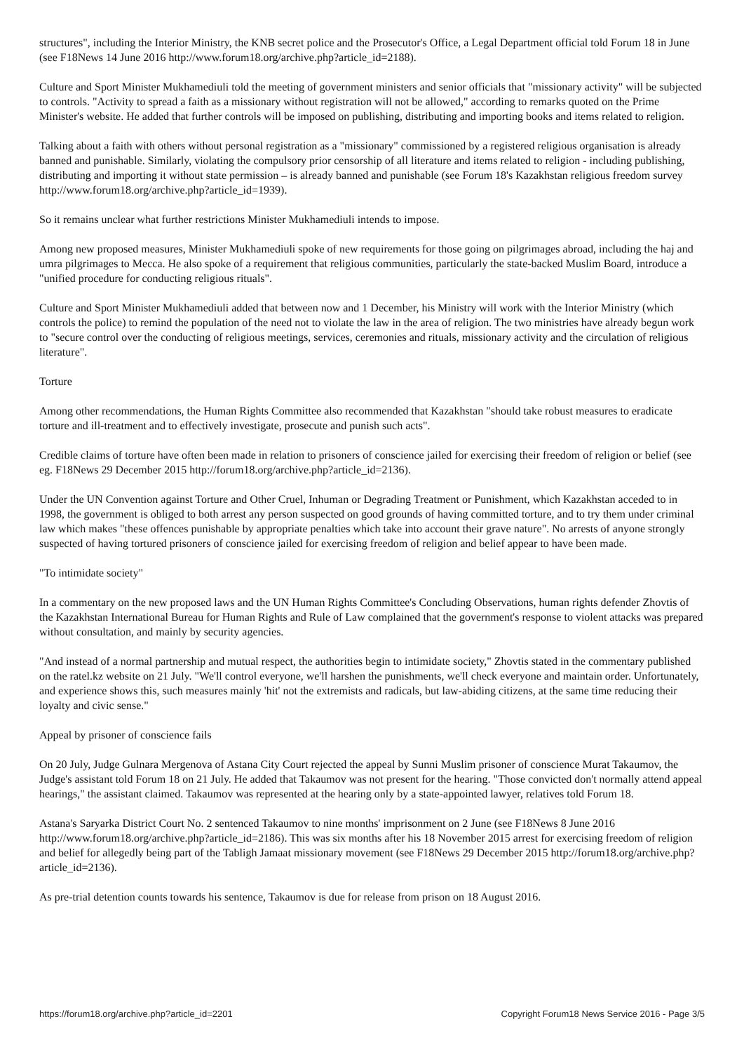structures", including the Interior Ministry, the KNB secret police and the Prosecutor's Office, a Legal Department official told Forum 18 in June (see F18News 14 June 2016 http://www.forum18.org/archive.php?article_id=2188).
Culture and Sport Minister Mukhamediuli told the meeting of government ministers and senior officials that "missionary activity" will be subjected to controls. "Activity to spread a faith as a missionary without registration will not be allowed," according to remarks quoted on the Prime Minister's website. He added that further controls will be imposed on publishing, distributing and importing books and items related to religion.
Talking about a faith with others without personal registration as a "missionary" commissioned by a registered religious organisation is already banned and punishable. Similarly, violating the compulsory prior censorship of all literature and items related to religion - including publishing, distributing and importing it without state permission – is already banned and punishable (see Forum 18's Kazakhstan religious freedom survey http://www.forum18.org/archive.php?article_id=1939).
So it remains unclear what further restrictions Minister Mukhamediuli intends to impose.
Among new proposed measures, Minister Mukhamediuli spoke of new requirements for those going on pilgrimages abroad, including the haj and umra pilgrimages to Mecca. He also spoke of a requirement that religious communities, particularly the state-backed Muslim Board, introduce a "unified procedure for conducting religious rituals".
Culture and Sport Minister Mukhamediuli added that between now and 1 December, his Ministry will work with the Interior Ministry (which controls the police) to remind the population of the need not to violate the law in the area of religion. The two ministries have already begun work to "secure control over the conducting of religious meetings, services, ceremonies and rituals, missionary activity and the circulation of religious literature".
Torture
Among other recommendations, the Human Rights Committee also recommended that Kazakhstan "should take robust measures to eradicate torture and ill-treatment and to effectively investigate, prosecute and punish such acts".
Credible claims of torture have often been made in relation to prisoners of conscience jailed for exercising their freedom of religion or belief (see eg. F18News 29 December 2015 http://forum18.org/archive.php?article_id=2136).
Under the UN Convention against Torture and Other Cruel, Inhuman or Degrading Treatment or Punishment, which Kazakhstan acceded to in 1998, the government is obliged to both arrest any person suspected on good grounds of having committed torture, and to try them under criminal law which makes "these offences punishable by appropriate penalties which take into account their grave nature". No arrests of anyone strongly suspected of having tortured prisoners of conscience jailed for exercising freedom of religion and belief appear to have been made.
"To intimidate society"
In a commentary on the new proposed laws and the UN Human Rights Committee's Concluding Observations, human rights defender Zhovtis of the Kazakhstan International Bureau for Human Rights and Rule of Law complained that the government's response to violent attacks was prepared without consultation, and mainly by security agencies.
"And instead of a normal partnership and mutual respect, the authorities begin to intimidate society," Zhovtis stated in the commentary published on the ratel.kz website on 21 July. "We'll control everyone, we'll harshen the punishments, we'll check everyone and maintain order. Unfortunately, and experience shows this, such measures mainly 'hit' not the extremists and radicals, but law-abiding citizens, at the same time reducing their loyalty and civic sense."
Appeal by prisoner of conscience fails
On 20 July, Judge Gulnara Mergenova of Astana City Court rejected the appeal by Sunni Muslim prisoner of conscience Murat Takaumov, the Judge's assistant told Forum 18 on 21 July. He added that Takaumov was not present for the hearing. "Those convicted don't normally attend appeal hearings," the assistant claimed. Takaumov was represented at the hearing only by a state-appointed lawyer, relatives told Forum 18.
Astana's Saryarka District Court No. 2 sentenced Takaumov to nine months' imprisonment on 2 June (see F18News 8 June 2016 http://www.forum18.org/archive.php?article_id=2186). This was six months after his 18 November 2015 arrest for exercising freedom of religion and belief for allegedly being part of the Tabligh Jamaat missionary movement (see F18News 29 December 2015 http://forum18.org/archive.php?article_id=2136).
As pre-trial detention counts towards his sentence, Takaumov is due for release from prison on 18 August 2016.
https://forum18.org/archive.php?article_id=2201 Copyright Forum18 News Service 2016 - Page 3/5